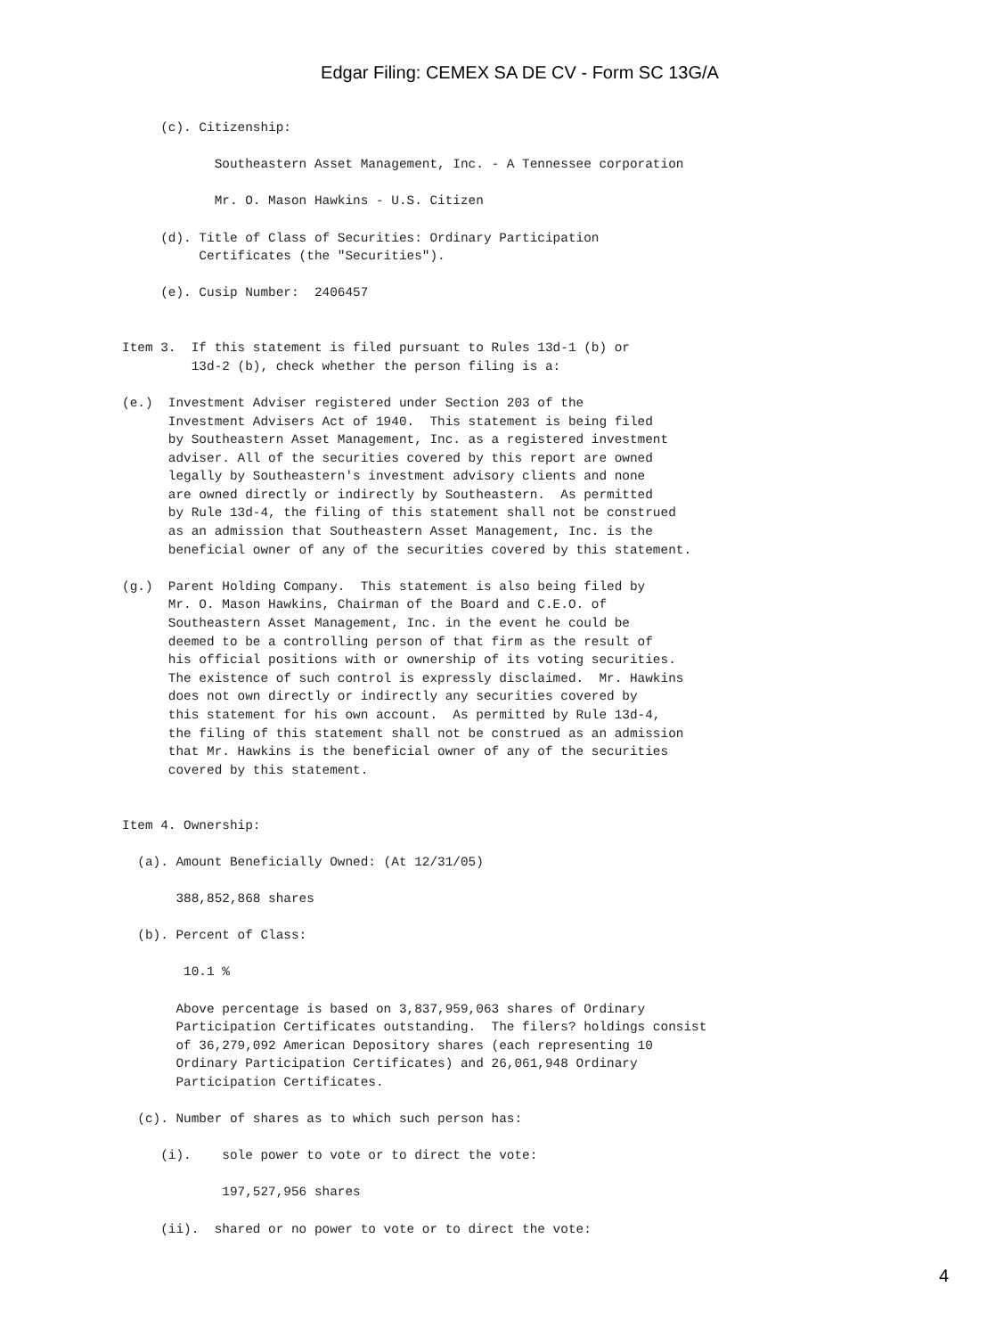Edgar Filing: CEMEX SA DE CV - Form SC 13G/A
     (c). Citizenship:

            Southeastern Asset Management, Inc. - A Tennessee corporation

            Mr. O. Mason Hawkins - U.S. Citizen

     (d). Title of Class of Securities: Ordinary Participation
          Certificates (the "Securities").

     (e). Cusip Number:  2406457


Item 3.  If this statement is filed pursuant to Rules 13d-1 (b) or
         13d-2 (b), check whether the person filing is a:

(e.)  Investment Adviser registered under Section 203 of the
      Investment Advisers Act of 1940.  This statement is being filed
      by Southeastern Asset Management, Inc. as a registered investment
      adviser. All of the securities covered by this report are owned
      legally by Southeastern's investment advisory clients and none
      are owned directly or indirectly by Southeastern.  As permitted
      by Rule 13d-4, the filing of this statement shall not be construed
      as an admission that Southeastern Asset Management, Inc. is the
      beneficial owner of any of the securities covered by this statement.

(g.)  Parent Holding Company.  This statement is also being filed by
      Mr. O. Mason Hawkins, Chairman of the Board and C.E.O. of
      Southeastern Asset Management, Inc. in the event he could be
      deemed to be a controlling person of that firm as the result of
      his official positions with or ownership of its voting securities.
      The existence of such control is expressly disclaimed.  Mr. Hawkins
      does not own directly or indirectly any securities covered by
      this statement for his own account.  As permitted by Rule 13d-4,
      the filing of this statement shall not be construed as an admission
      that Mr. Hawkins is the beneficial owner of any of the securities
      covered by this statement.


Item 4. Ownership:

  (a). Amount Beneficially Owned: (At 12/31/05)

       388,852,868 shares

  (b). Percent of Class:

        10.1 %

       Above percentage is based on 3,837,959,063 shares of Ordinary
       Participation Certificates outstanding.  The filers? holdings consist
       of 36,279,092 American Depository shares (each representing 10
       Ordinary Participation Certificates) and 26,061,948 Ordinary
       Participation Certificates.

  (c). Number of shares as to which such person has:

     (i).    sole power to vote or to direct the vote:

             197,527,956 shares

     (ii).  shared or no power to vote or to direct the vote:
4